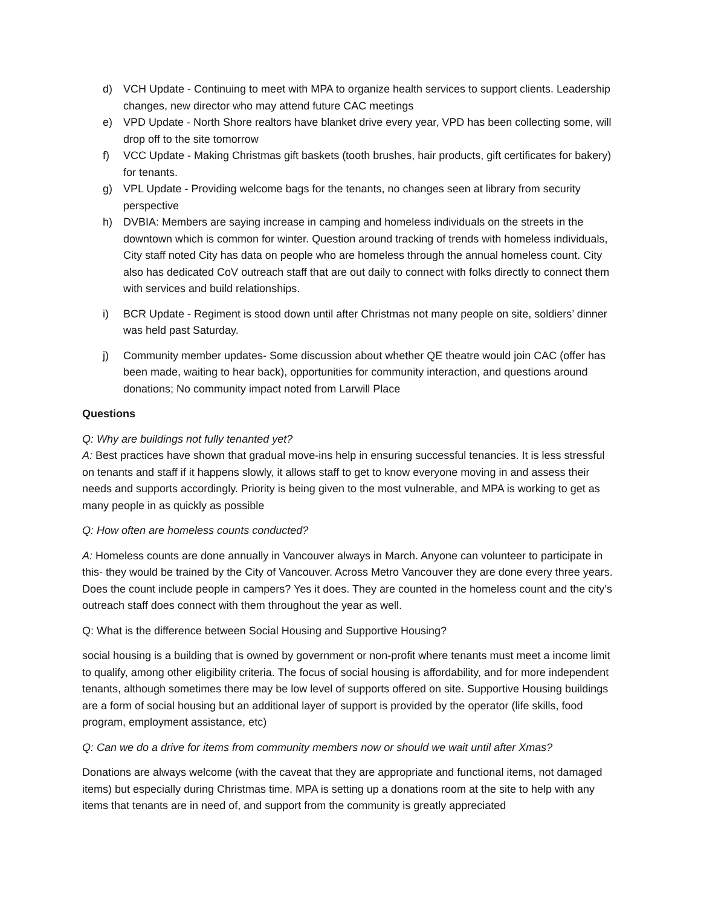d) VCH Update - Continuing to meet with MPA to organize health services to support clients. Leadership changes, new director who may attend future CAC meetings
e) VPD Update - North Shore realtors have blanket drive every year, VPD has been collecting some, will drop off to the site tomorrow
f) VCC Update - Making Christmas gift baskets (tooth brushes, hair products, gift certificates for bakery) for tenants.
g) VPL Update - Providing welcome bags for the tenants, no changes seen at library from security perspective
h) DVBIA: Members are saying increase in camping and homeless individuals on the streets in the downtown which is common for winter. Question around tracking of trends with homeless individuals, City staff noted City has data on people who are homeless through the annual homeless count. City also has dedicated CoV outreach staff that are out daily to connect with folks directly to connect them with services and build relationships.
i) BCR Update - Regiment is stood down until after Christmas not many people on site, soldiers’ dinner was held past Saturday.
j) Community member updates- Some discussion about whether QE theatre would join CAC (offer has been made, waiting to hear back), opportunities for community interaction, and questions around donations; No community impact noted from Larwill Place
Questions
Q: Why are buildings not fully tenanted yet?
A: Best practices have shown that gradual move-ins help in ensuring successful tenancies. It is less stressful on tenants and staff if it happens slowly, it allows staff to get to know everyone moving in and assess their needs and supports accordingly. Priority is being given to the most vulnerable, and MPA is working to get as many people in as quickly as possible
Q: How often are homeless counts conducted?
A: Homeless counts are done annually in Vancouver always in March. Anyone can volunteer to participate in this- they would be trained by the City of Vancouver. Across Metro Vancouver they are done every three years. Does the count include people in campers? Yes it does. They are counted in the homeless count and the city’s outreach staff does connect with them throughout the year as well.
Q: What is the difference between Social Housing and Supportive Housing?
social housing is a building that is owned by government or non-profit where tenants must meet a income limit to qualify, among other eligibility criteria. The focus of social housing is affordability, and for more independent tenants, although sometimes there may be low level of supports offered on site. Supportive Housing buildings are a form of social housing but an additional layer of support is provided by the operator (life skills, food program, employment assistance, etc)
Q: Can we do a drive for items from community members now or should we wait until after Xmas?
Donations are always welcome (with the caveat that they are appropriate and functional items, not damaged items) but especially during Christmas time. MPA is setting up a donations room at the site to help with any items that tenants are in need of, and support from the community is greatly appreciated